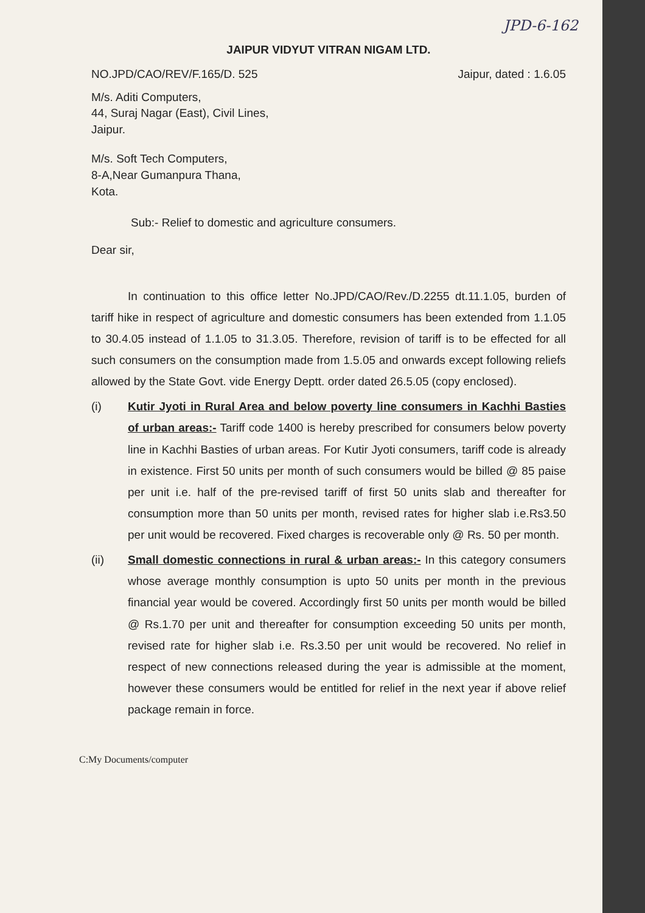JPD-6-162
JAIPUR VIDYUT VITRAN NIGAM LTD.
NO.JPD/CAO/REV/F.165/D. 525 Jaipur, dated : 1.6.05
M/s. Aditi Computers,
44, Suraj Nagar (East), Civil Lines,
Jaipur.
M/s. Soft Tech Computers,
8-A,Near Gumanpura Thana,
Kota.
Sub:- Relief to domestic and agriculture consumers.
Dear sir,
In continuation to this office letter No.JPD/CAO/Rev./D.2255 dt.11.1.05, burden of tariff hike in respect of agriculture and domestic consumers has been extended from 1.1.05 to 30.4.05 instead of 1.1.05 to 31.3.05. Therefore, revision of tariff is to be effected for all such consumers on the consumption made from 1.5.05 and onwards except following reliefs allowed by the State Govt. vide Energy Deptt. order dated 26.5.05 (copy enclosed).
(i) Kutir Jyoti in Rural Area and below poverty line consumers in Kachhi Basties of urban areas:- Tariff code 1400 is hereby prescribed for consumers below poverty line in Kachhi Basties of urban areas. For Kutir Jyoti consumers, tariff code is already in existence. First 50 units per month of such consumers would be billed @ 85 paise per unit i.e. half of the pre-revised tariff of first 50 units slab and thereafter for consumption more than 50 units per month, revised rates for higher slab i.e.Rs3.50 per unit would be recovered. Fixed charges is recoverable only @ Rs. 50 per month.
(ii) Small domestic connections in rural & urban areas:- In this category consumers whose average monthly consumption is upto 50 units per month in the previous financial year would be covered. Accordingly first 50 units per month would be billed @ Rs.1.70 per unit and thereafter for consumption exceeding 50 units per month, revised rate for higher slab i.e. Rs.3.50 per unit would be recovered. No relief in respect of new connections released during the year is admissible at the moment, however these consumers would be entitled for relief in the next year if above relief package remain in force.
C:My Documents/computer